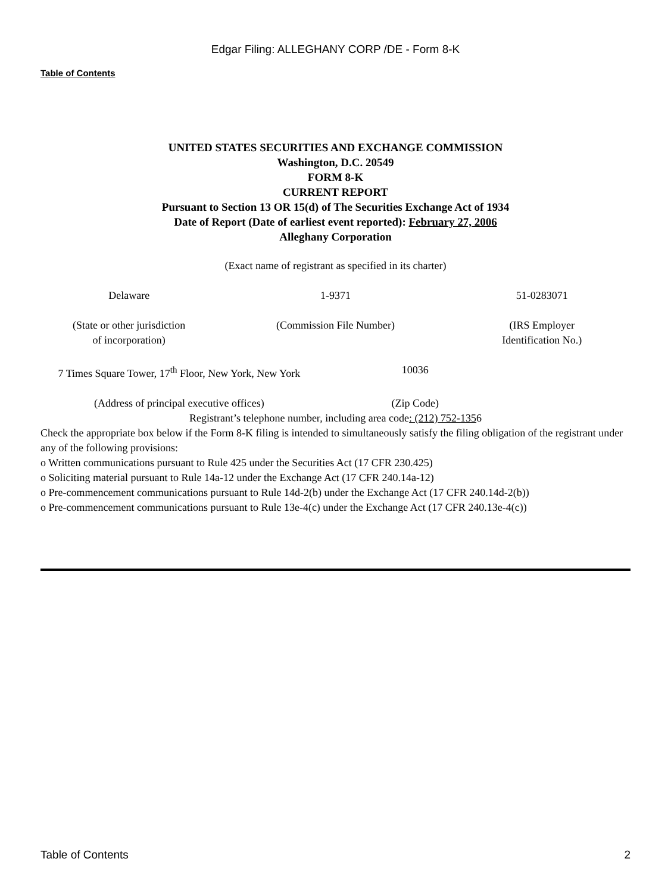Edgar Filing: ALLEGHANY CORP /DE - Form 8-K
Table of Contents
UNITED STATES SECURITIES AND EXCHANGE COMMISSION
Washington, D.C. 20549
FORM 8-K
CURRENT REPORT
Pursuant to Section 13 OR 15(d) of The Securities Exchange Act of 1934
Date of Report (Date of earliest event reported): February 27, 2006
Alleghany Corporation
(Exact name of registrant as specified in its charter)
| Delaware | 1-9371 | 51-0283071 |
| (State or other jurisdiction of incorporation) | (Commission File Number) | (IRS Employer Identification No.) |
| 7 Times Square Tower, 17<sup>th</sup> Floor, New York, New York | 10036 | |
| (Address of principal executive offices) | (Zip Code) | |
Registrant’s telephone number, including area code: (212) 752-1356
Check the appropriate box below if the Form 8-K filing is intended to simultaneously satisfy the filing obligation of the registrant under any of the following provisions:
o Written communications pursuant to Rule 425 under the Securities Act (17 CFR 230.425)
o Soliciting material pursuant to Rule 14a-12 under the Exchange Act (17 CFR 240.14a-12)
o Pre-commencement communications pursuant to Rule 14d-2(b) under the Exchange Act (17 CFR 240.14d-2(b))
o Pre-commencement communications pursuant to Rule 13e-4(c) under the Exchange Act (17 CFR 240.13e-4(c))
Table of Contents 2